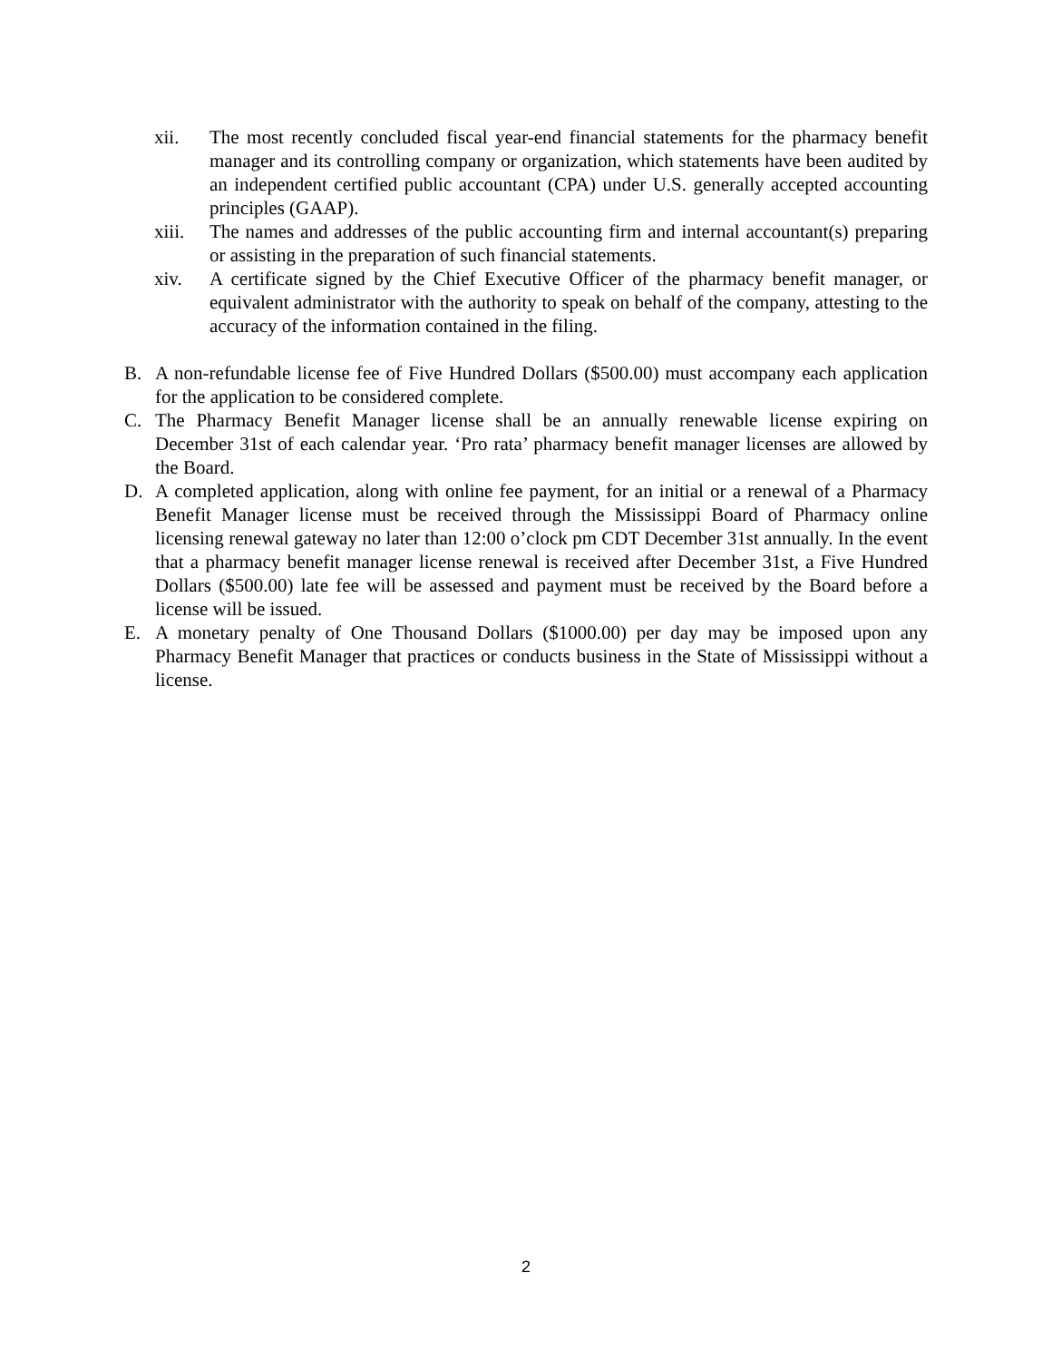xii. The most recently concluded fiscal year-end financial statements for the pharmacy benefit manager and its controlling company or organization, which statements have been audited by an independent certified public accountant (CPA) under U.S. generally accepted accounting principles (GAAP).
xiii.
The names and addresses of the public accounting firm and internal accountant(s) preparing or assisting in the preparation of such financial statements.
xiv. A certificate signed by the Chief Executive Officer of the pharmacy benefit manager, or equivalent administrator with the authority to speak on behalf of the company, attesting to the accuracy of the information contained in the filing.
B. A non-refundable license fee of Five Hundred Dollars ($500.00) must accompany each application for the application to be considered complete.
C. The Pharmacy Benefit Manager license shall be an annually renewable license expiring on December 31st of each calendar year. ‘Pro rata’ pharmacy benefit manager licenses are allowed by the Board.
D. A completed application, along with online fee payment, for an initial or a renewal of a Pharmacy Benefit Manager license must be received through the Mississippi Board of Pharmacy online licensing renewal gateway no later than 12:00 o’clock pm CDT December 31st annually. In the event that a pharmacy benefit manager license renewal is received after December 31st, a Five Hundred Dollars ($500.00) late fee will be assessed and payment must be received by the Board before a license will be issued.
E. A monetary penalty of One Thousand Dollars ($1000.00) per day may be imposed upon any Pharmacy Benefit Manager that practices or conducts business in the State of Mississippi without a license.
2